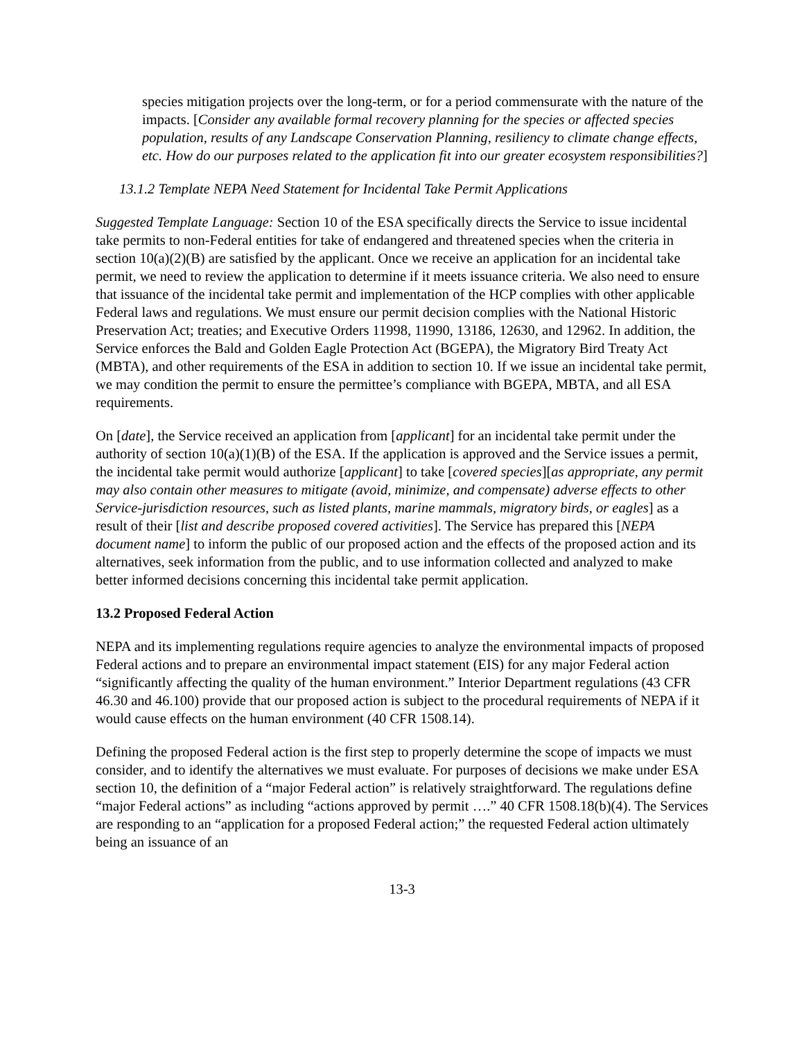species mitigation projects over the long-term, or for a period commensurate with the nature of the impacts. [Consider any available formal recovery planning for the species or affected species population, results of any Landscape Conservation Planning, resiliency to climate change effects, etc. How do our purposes related to the application fit into our greater ecosystem responsibilities?]
13.1.2 Template NEPA Need Statement for Incidental Take Permit Applications
Suggested Template Language: Section 10 of the ESA specifically directs the Service to issue incidental take permits to non-Federal entities for take of endangered and threatened species when the criteria in section 10(a)(2)(B) are satisfied by the applicant. Once we receive an application for an incidental take permit, we need to review the application to determine if it meets issuance criteria. We also need to ensure that issuance of the incidental take permit and implementation of the HCP complies with other applicable Federal laws and regulations. We must ensure our permit decision complies with the National Historic Preservation Act; treaties; and Executive Orders 11998, 11990, 13186, 12630, and 12962. In addition, the Service enforces the Bald and Golden Eagle Protection Act (BGEPA), the Migratory Bird Treaty Act (MBTA), and other requirements of the ESA in addition to section 10. If we issue an incidental take permit, we may condition the permit to ensure the permittee’s compliance with BGEPA, MBTA, and all ESA requirements.
On [date], the Service received an application from [applicant] for an incidental take permit under the authority of section 10(a)(1)(B) of the ESA. If the application is approved and the Service issues a permit, the incidental take permit would authorize [applicant] to take [covered species][as appropriate, any permit may also contain other measures to mitigate (avoid, minimize, and compensate) adverse effects to other Service-jurisdiction resources, such as listed plants, marine mammals, migratory birds, or eagles] as a result of their [list and describe proposed covered activities]. The Service has prepared this [NEPA document name] to inform the public of our proposed action and the effects of the proposed action and its alternatives, seek information from the public, and to use information collected and analyzed to make better informed decisions concerning this incidental take permit application.
13.2 Proposed Federal Action
NEPA and its implementing regulations require agencies to analyze the environmental impacts of proposed Federal actions and to prepare an environmental impact statement (EIS) for any major Federal action “significantly affecting the quality of the human environment.” Interior Department regulations (43 CFR 46.30 and 46.100) provide that our proposed action is subject to the procedural requirements of NEPA if it would cause effects on the human environment (40 CFR 1508.14).
Defining the proposed Federal action is the first step to properly determine the scope of impacts we must consider, and to identify the alternatives we must evaluate. For purposes of decisions we make under ESA section 10, the definition of a “major Federal action” is relatively straightforward. The regulations define “major Federal actions” as including “actions approved by permit ….” 40 CFR 1508.18(b)(4). The Services are responding to an “application for a proposed Federal action;” the requested Federal action ultimately being an issuance of an
13-3